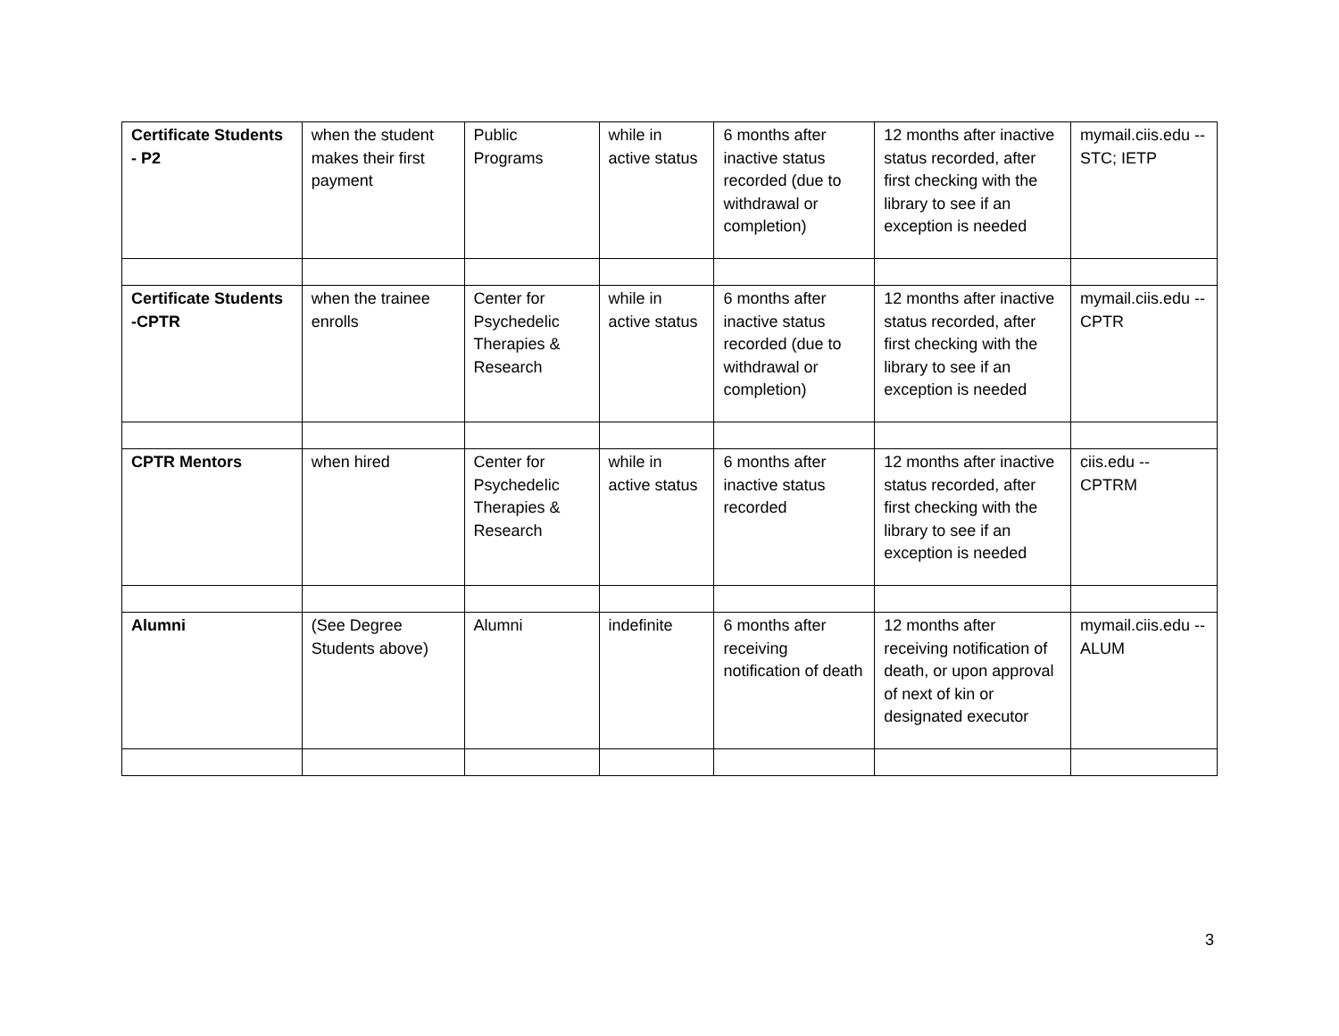| Certificate Students - P2 | when the student makes their first payment | Public Programs | while in active status | 6 months after inactive status recorded (due to withdrawal or completion) | 12 months after inactive status recorded, after first checking with the library to see if an exception is needed | mymail.ciis.edu -- STC; IETP |
| Certificate Students -CPTR | when the trainee enrolls | Center for Psychedelic Therapies & Research | while in active status | 6 months after inactive status recorded (due to withdrawal or completion) | 12 months after inactive status recorded, after first checking with the library to see if an exception is needed | mymail.ciis.edu -- CPTR |
| CPTR Mentors | when hired | Center for Psychedelic Therapies & Research | while in active status | 6 months after inactive status recorded | 12 months after inactive status recorded, after first checking with the library to see if an exception is needed | ciis.edu -- CPTRM |
| Alumni | (See Degree Students above) | Alumni | indefinite | 6 months after receiving notification of death | 12 months after receiving notification of death, or upon approval of next of kin or designated executor | mymail.ciis.edu -- ALUM |
3